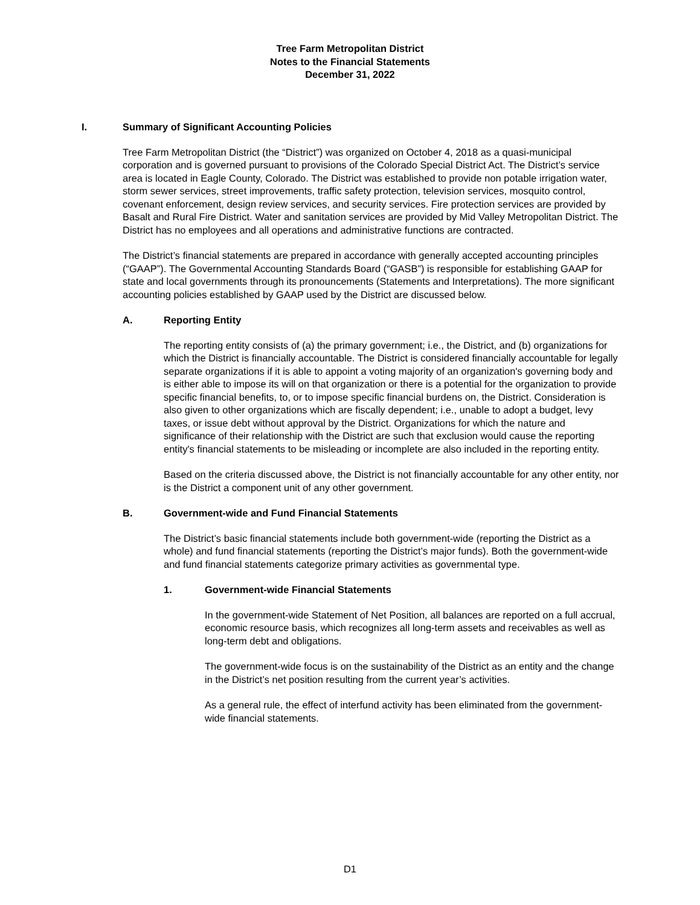Tree Farm Metropolitan District
Notes to the Financial Statements
December 31, 2022
I. Summary of Significant Accounting Policies
Tree Farm Metropolitan District (the “District”) was organized on October 4, 2018 as a quasi-municipal corporation and is governed pursuant to provisions of the Colorado Special District Act. The District’s service area is located in Eagle County, Colorado. The District was established to provide non potable irrigation water, storm sewer services, street improvements, traffic safety protection, television services, mosquito control, covenant enforcement, design review services, and security services. Fire protection services are provided by Basalt and Rural Fire District. Water and sanitation services are provided by Mid Valley Metropolitan District. The District has no employees and all operations and administrative functions are contracted.
The District’s financial statements are prepared in accordance with generally accepted accounting principles (“GAAP”). The Governmental Accounting Standards Board (“GASB”) is responsible for establishing GAAP for state and local governments through its pronouncements (Statements and Interpretations). The more significant accounting policies established by GAAP used by the District are discussed below.
A. Reporting Entity
The reporting entity consists of (a) the primary government; i.e., the District, and (b) organizations for which the District is financially accountable. The District is considered financially accountable for legally separate organizations if it is able to appoint a voting majority of an organization's governing body and is either able to impose its will on that organization or there is a potential for the organization to provide specific financial benefits, to, or to impose specific financial burdens on, the District. Consideration is also given to other organizations which are fiscally dependent; i.e., unable to adopt a budget, levy taxes, or issue debt without approval by the District. Organizations for which the nature and significance of their relationship with the District are such that exclusion would cause the reporting entity's financial statements to be misleading or incomplete are also included in the reporting entity.
Based on the criteria discussed above, the District is not financially accountable for any other entity, nor is the District a component unit of any other government.
B. Government-wide and Fund Financial Statements
The District’s basic financial statements include both government-wide (reporting the District as a whole) and fund financial statements (reporting the District’s major funds). Both the government-wide and fund financial statements categorize primary activities as governmental type.
1. Government-wide Financial Statements
In the government-wide Statement of Net Position, all balances are reported on a full accrual, economic resource basis, which recognizes all long-term assets and receivables as well as long-term debt and obligations.
The government-wide focus is on the sustainability of the District as an entity and the change in the District’s net position resulting from the current year’s activities.
As a general rule, the effect of interfund activity has been eliminated from the government-wide financial statements.
D1